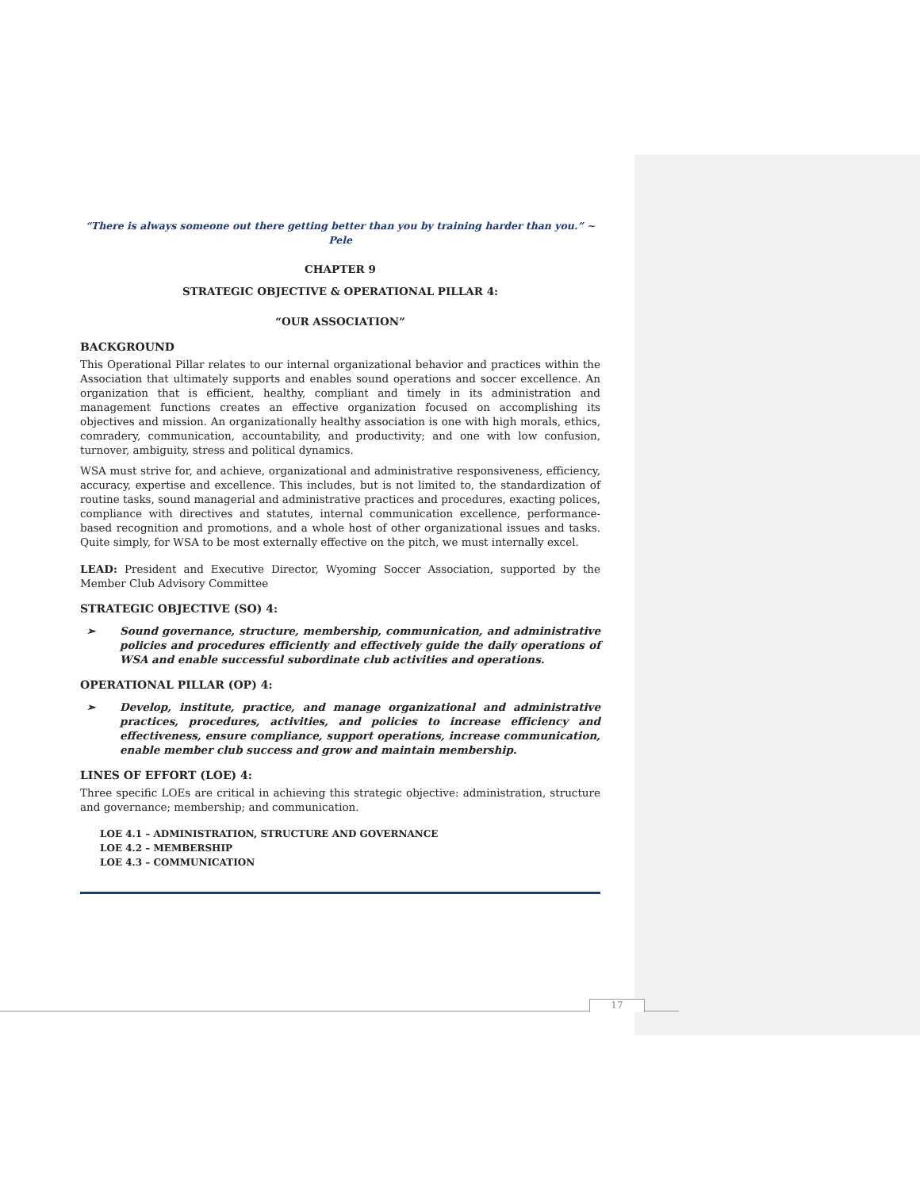“There is always someone out there getting better than you by training harder than you.” ~ Pele
CHAPTER 9
STRATEGIC OBJECTIVE & OPERATIONAL PILLAR 4:
“OUR ASSOCIATION”
BACKGROUND
This Operational Pillar relates to our internal organizational behavior and practices within the Association that ultimately supports and enables sound operations and soccer excellence. An organization that is efficient, healthy, compliant and timely in its administration and management functions creates an effective organization focused on accomplishing its objectives and mission. An organizationally healthy association is one with high morals, ethics, comradery, communication, accountability, and productivity; and one with low confusion, turnover, ambiguity, stress and political dynamics.
WSA must strive for, and achieve, organizational and administrative responsiveness, efficiency, accuracy, expertise and excellence. This includes, but is not limited to, the standardization of routine tasks, sound managerial and administrative practices and procedures, exacting polices, compliance with directives and statutes, internal communication excellence, performance-based recognition and promotions, and a whole host of other organizational issues and tasks. Quite simply, for WSA to be most externally effective on the pitch, we must internally excel.
LEAD: President and Executive Director, Wyoming Soccer Association, supported by the Member Club Advisory Committee
STRATEGIC OBJECTIVE (SO) 4:
➢ Sound governance, structure, membership, communication, and administrative policies and procedures efficiently and effectively guide the daily operations of WSA and enable successful subordinate club activities and operations.
OPERATIONAL PILLAR (OP) 4:
➢ Develop, institute, practice, and manage organizational and administrative practices, procedures, activities, and policies to increase efficiency and effectiveness, ensure compliance, support operations, increase communication, enable member club success and grow and maintain membership.
LINES OF EFFORT (LOE) 4:
Three specific LOEs are critical in achieving this strategic objective: administration, structure and governance; membership; and communication.
LOE 4.1 – ADMINISTRATION, STRUCTURE AND GOVERNANCE
LOE 4.2 – MEMBERSHIP
LOE 4.3 – COMMUNICATION
17